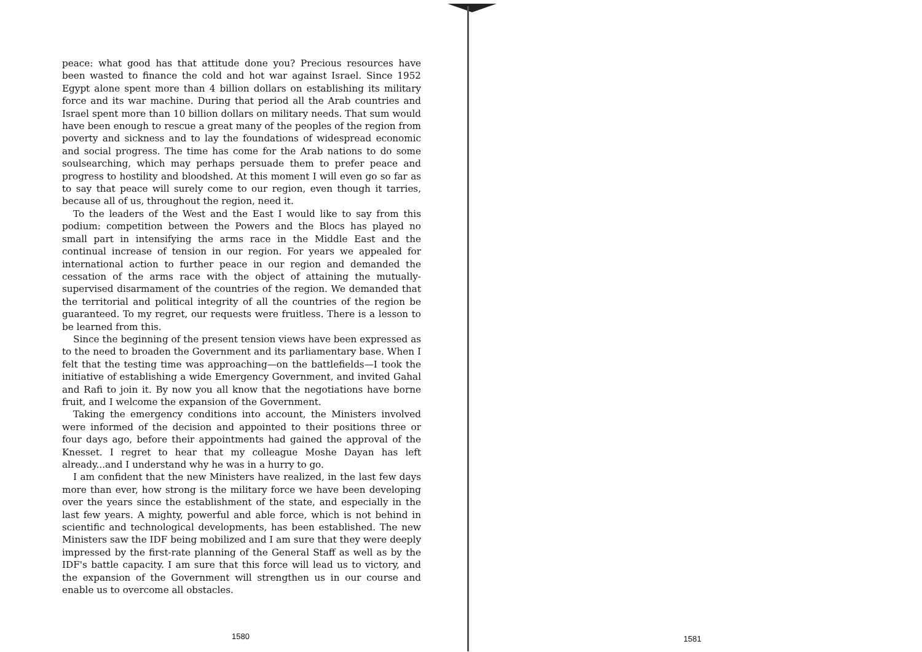peace: what good has that attitude done you? Precious resources have been wasted to finance the cold and hot war against Israel. Since 1952 Egypt alone spent more than 4 billion dollars on establishing its military force and its war machine. During that period all the Arab countries and Israel spent more than 10 billion dollars on military needs. That sum would have been enough to rescue a great many of the peoples of the region from poverty and sickness and to lay the foundations of widespread economic and social progress. The time has come for the Arab nations to do some soulsearching, which may perhaps persuade them to prefer peace and progress to hostility and bloodshed. At this moment I will even go so far as to say that peace will surely come to our region, even though it tarries, because all of us, throughout the region, need it.
To the leaders of the West and the East I would like to say from this podium: competition between the Powers and the Blocs has played no small part in intensifying the arms race in the Middle East and the continual increase of tension in our region. For years we appealed for international action to further peace in our region and demanded the cessation of the arms race with the object of attaining the mutually-supervised disarmament of the countries of the region. We demanded that the territorial and political integrity of all the countries of the region be guaranteed. To my regret, our requests were fruitless. There is a lesson to be learned from this.
Since the beginning of the present tension views have been expressed as to the need to broaden the Government and its parliamentary base. When I felt that the testing time was approaching—on the battlefields—I took the initiative of establishing a wide Emergency Government, and invited Gahal and Rafi to join it. By now you all know that the negotiations have borne fruit, and I welcome the expansion of the Government.
Taking the emergency conditions into account, the Ministers involved were informed of the decision and appointed to their positions three or four days ago, before their appointments had gained the approval of the Knesset. I regret to hear that my colleague Moshe Dayan has left already...and I understand why he was in a hurry to go.
I am confident that the new Ministers have realized, in the last few days more than ever, how strong is the military force we have been developing over the years since the establishment of the state, and especially in the last few years. A mighty, powerful and able force, which is not behind in scientific and technological developments, has been established. The new Ministers saw the IDF being mobilized and I am sure that they were deeply impressed by the first-rate planning of the General Staff as well as by the IDF's battle capacity. I am sure that this force will lead us to victory, and the expansion of the Government will strengthen us in our course and enable us to overcome all obstacles.
1580 1581